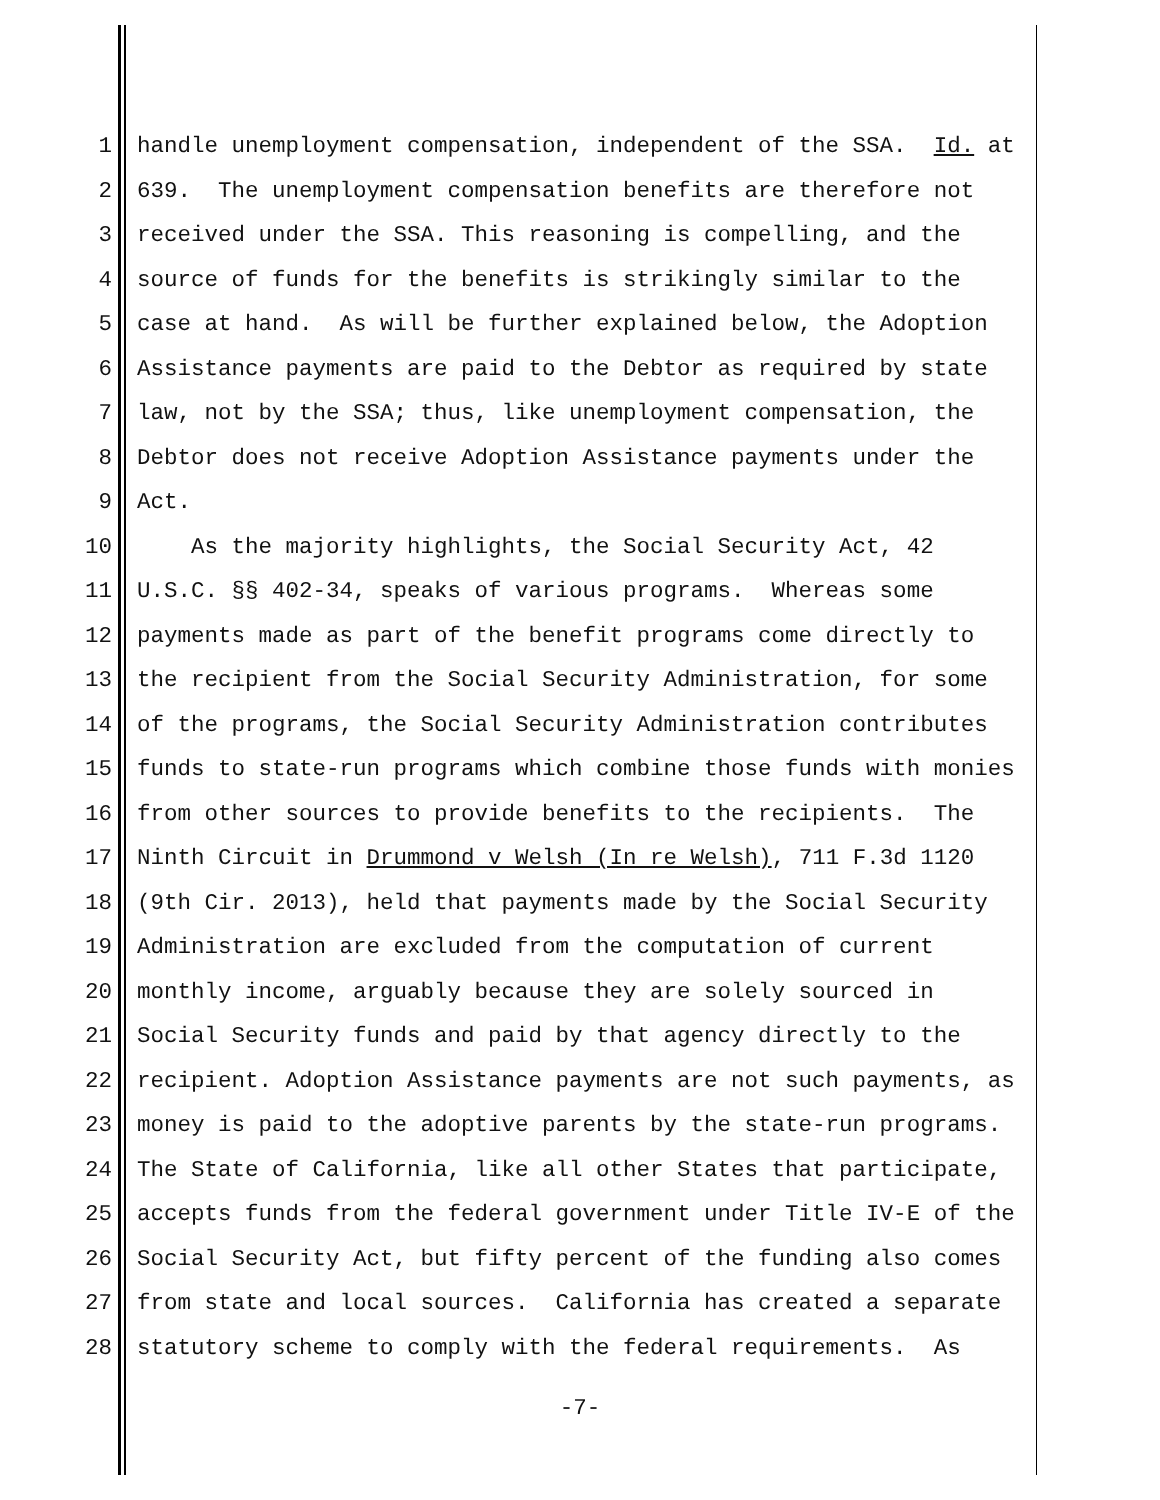1 handle unemployment compensation, independent of the SSA. Id. at
2 639. The unemployment compensation benefits are therefore not
3 received under the SSA. This reasoning is compelling, and the
4 source of funds for the benefits is strikingly similar to the
5 case at hand. As will be further explained below, the Adoption
6 Assistance payments are paid to the Debtor as required by state
7 law, not by the SSA; thus, like unemployment compensation, the
8 Debtor does not receive Adoption Assistance payments under the
9 Act.
10 As the majority highlights, the Social Security Act, 42
11 U.S.C. §§ 402-34, speaks of various programs. Whereas some
12 payments made as part of the benefit programs come directly to
13 the recipient from the Social Security Administration, for some
14 of the programs, the Social Security Administration contributes
15 funds to state-run programs which combine those funds with monies
16 from other sources to provide benefits to the recipients. The
17 Ninth Circuit in Drummond v Welsh (In re Welsh), 711 F.3d 1120
18 (9th Cir. 2013), held that payments made by the Social Security
19 Administration are excluded from the computation of current
20 monthly income, arguably because they are solely sourced in
21 Social Security funds and paid by that agency directly to the
22 recipient. Adoption Assistance payments are not such payments, as
23 money is paid to the adoptive parents by the state-run programs.
24 The State of California, like all other States that participate,
25 accepts funds from the federal government under Title IV-E of the
26 Social Security Act, but fifty percent of the funding also comes
27 from state and local sources. California has created a separate
28 statutory scheme to comply with the federal requirements. As
-7-